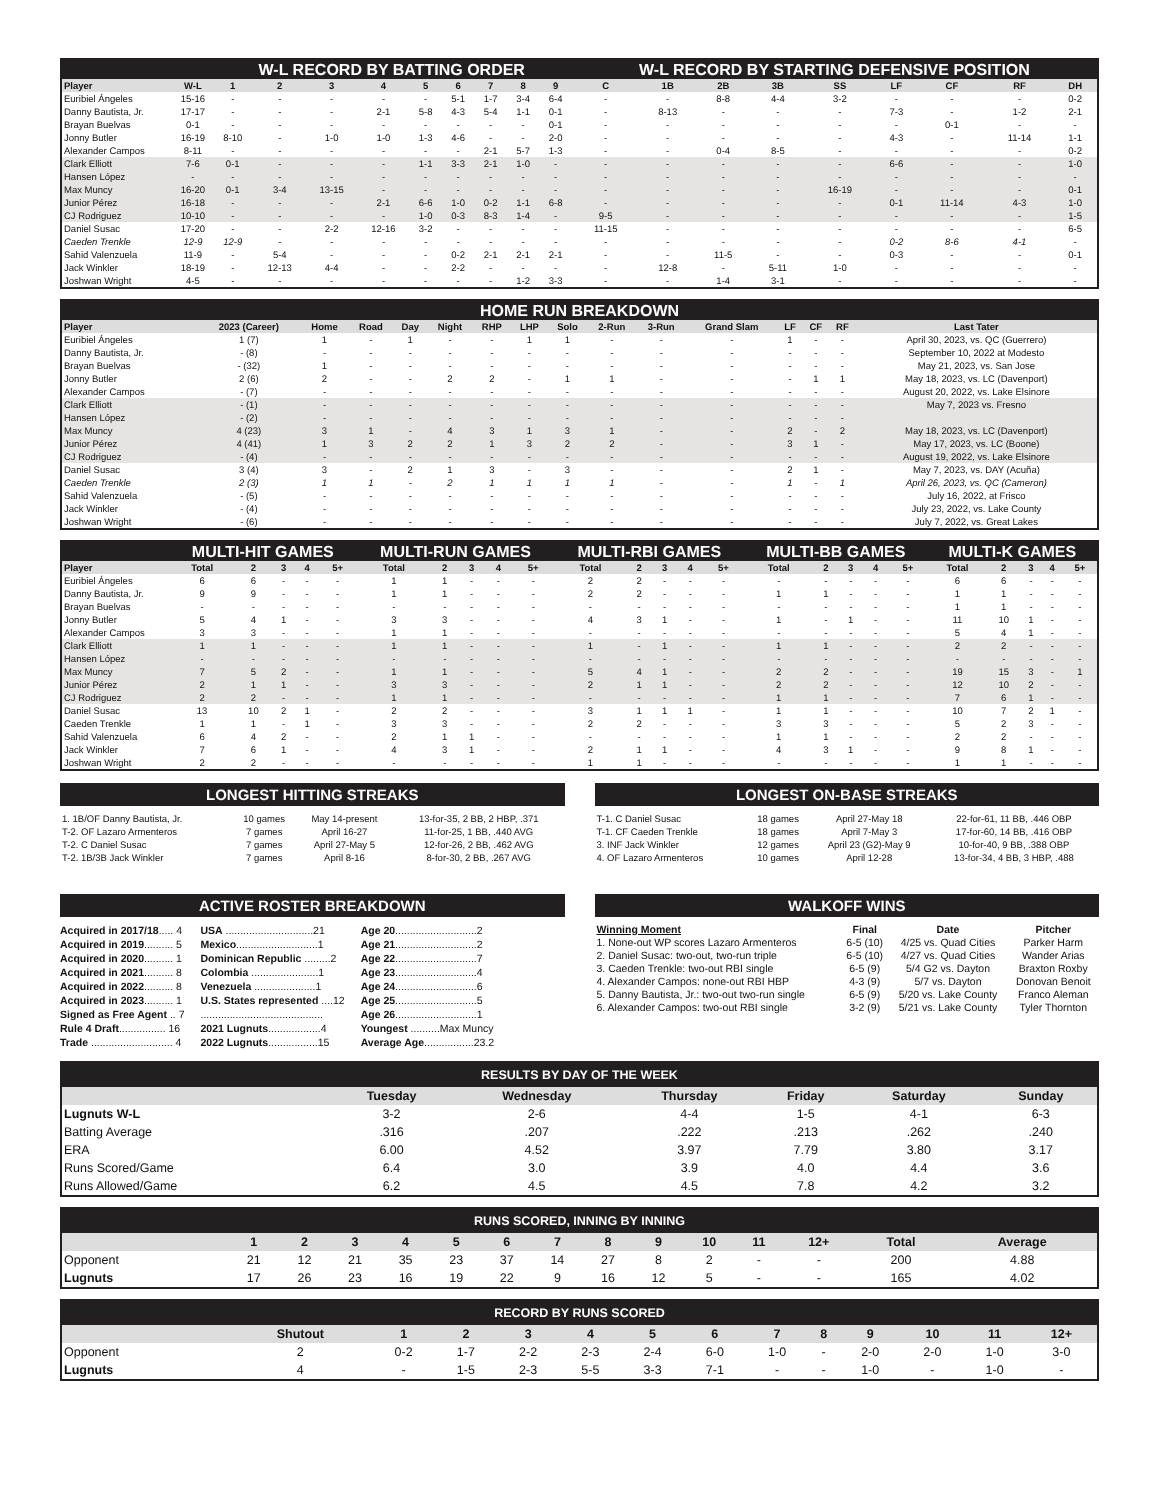| | | W-L RECORD BY BATTING ORDER | | | | | | | | | W-L RECORD BY STARTING DEFENSIVE POSITION | | | | | | | | |
| --- | --- | --- | --- | --- | --- | --- | --- | --- | --- | --- | --- | --- | --- | --- | --- | --- | --- | --- | --- |
| Player | W-L | 1 | 2 | 3 | 4 | 5 | 6 | 7 | 8 | 9 | C | 1B | 2B | 3B | SS | LF | CF | RF | DH |
| Euribiel Ángeles | 15-16 | - | - | - | - | - | 5-1 | 1-7 | 3-4 | 6-4 | - | - | 8-8 | 4-4 | 3-2 | - | - | - | 0-2 |
| Danny Bautista, Jr. | 17-17 | - | - | - | 2-1 | 5-8 | 4-3 | 5-4 | 1-1 | 0-1 | - | 8-13 | - | - | - | 7-3 | - | 1-2 | 2-1 |
| Brayan Buelvas | 0-1 | - | - | - | - | - | - | - | - | 0-1 | - | - | - | - | - | - | 0-1 | - | - |
| Jonny Butler | 16-19 | 8-10 | - | 1-0 | 1-0 | 1-3 | 4-6 | - | - | 2-0 | - | - | - | - | - | 4-3 | - | 11-14 | 1-1 |
| Alexander Campos | 8-11 | - | - | - | - | - | - | 2-1 | 5-7 | 1-3 | - | - | 0-4 | 8-5 | - | - | - | - | 0-2 |
| Clark Elliott | 7-6 | 0-1 | - | - | - | 1-1 | 3-3 | 2-1 | 1-0 | - | - | - | - | - | - | 6-6 | - | - | 1-0 |
| Hansen López | - | - | - | - | - | - | - | - | - | - | - | - | - | - | - | - | - | - | - |
| Max Muncy | 16-20 | 0-1 | 3-4 | 13-15 | - | - | - | - | - | - | - | - | - | - | 16-19 | - | - | - | 0-1 |
| Junior Pérez | 16-18 | - | - | - | 2-1 | 6-6 | 1-0 | 0-2 | 1-1 | 6-8 | - | - | - | - | - | 0-1 | 11-14 | 4-3 | 1-0 |
| CJ Rodriguez | 10-10 | - | - | - | - | 1-0 | 0-3 | 8-3 | 1-4 | - | 9-5 | - | - | - | - | - | - | - | 1-5 |
| Daniel Susac | 17-20 | - | - | 2-2 | 12-16 | 3-2 | - | - | - | - | 11-15 | - | - | - | - | - | - | - | 6-5 |
| Caeden Trenkle | 12-9 | 12-9 | - | - | - | - | - | - | - | - | - | - | - | - | - | 0-2 | 8-6 | 4-1 | - |
| Sahid Valenzuela | 11-9 | - | 5-4 | - | - | - | 0-2 | 2-1 | 2-1 | 2-1 | - | - | 11-5 | - | - | 0-3 | - | - | 0-1 |
| Jack Winkler | 18-19 | - | 12-13 | 4-4 | - | - | 2-2 | - | - | - | - | 12-8 | - | 5-11 | 1-0 | - | - | - | - |
| Joshwan Wright | 4-5 | - | - | - | - | - | - | - | 1-2 | 3-3 | - | - | 1-4 | 3-1 | - | - | - | - | - |
| HOME RUN BREAKDOWN | | | | | | | | | | | | | | | |
| --- | --- | --- | --- | --- | --- | --- | --- | --- | --- | --- | --- | --- | --- | --- | --- |
| Player | 2023 (Career) | Home | Road | Day | Night | RHP | LHP | Solo | 2-Run | 3-Run | Grand Slam | LF | CF | RF | Last Tater |
| Euribiel Ángeles | 1 (7) | 1 | - | 1 | - | - | 1 | 1 | - | - | - | 1 | - | - | April 30, 2023, vs. QC (Guerrero) |
| Danny Bautista, Jr. | - (8) | - | - | - | - | - | - | - | - | - | - | - | - | - | September 10, 2022 at Modesto |
| Brayan Buelvas | - (32) | 1 | - | - | - | - | - | - | - | - | - | - | - | - | May 21, 2023, vs. San Jose |
| Jonny Butler | 2 (6) | 2 | - | - | 2 | 2 | - | 1 | 1 | - | - | - | 1 | 1 | May 18, 2023, vs. LC (Davenport) |
| Alexander Campos | - (7) | - | - | - | - | - | - | - | - | - | - | - | - | - | August 20, 2022, vs. Lake Elsinore |
| Clark Elliott | - (1) | - | - | - | - | - | - | - | - | - | - | - | - | - | May 7, 2023 vs. Fresno |
| Hansen López | - (2) | - | - | - | - | - | - | - | - | - | - | - | - | - | |
| Max Muncy | 4 (23) | 3 | 1 | - | 4 | 3 | 1 | 3 | 1 | - | - | 2 | - | 2 | May 18, 2023, vs. LC (Davenport) |
| Junior Pérez | 4 (41) | 1 | 3 | 2 | 2 | 1 | 3 | 2 | 2 | - | - | 3 | 1 | - | May 17, 2023, vs. LC (Boone) |
| CJ Rodriguez | - (4) | - | - | - | - | - | - | - | - | - | - | - | - | - | August 19, 2022, vs. Lake Elsinore |
| Daniel Susac | 3 (4) | 3 | - | 2 | 1 | 3 | - | 3 | - | - | - | 2 | 1 | - | May 7, 2023, vs. DAY (Acuña) |
| Caeden Trenkle | 2 (3) | 1 | 1 | - | 2 | 1 | 1 | 1 | 1 | - | - | 1 | - | 1 | April 26, 2023, vs. QC (Cameron) |
| Sahid Valenzuela | - (5) | - | - | - | - | - | - | - | - | - | - | - | - | - | July 16, 2022, at Frisco |
| Jack Winkler | - (4) | - | - | - | - | - | - | - | - | - | - | - | - | - | July 23, 2022, vs. Lake County |
| Joshwan Wright | - (6) | - | - | - | - | - | - | - | - | - | - | - | - | - | July 7, 2022, vs. Great Lakes |
| | MULTI-HIT GAMES | | | | | MULTI-RUN GAMES | | | | | MULTI-RBI GAMES | | | | | MULTI-BB GAMES | | | | | MULTI-K GAMES | | | | |
| --- | --- | --- | --- | --- | --- | --- | --- | --- | --- | --- | --- | --- | --- | --- | --- | --- | --- | --- | --- | --- | --- | --- | --- | --- | --- |
| Player | Total | 2 | 3 | 4 | 5+ | Total | 2 | 3 | 4 | 5+ | Total | 2 | 3 | 4 | 5+ | Total | 2 | 3 | 4 | 5+ | Total | 2 | 3 | 4 | 5+ |
| Euribiel Ángeles | 6 | 6 | - | - | - | 1 | 1 | - | - | - | 2 | 2 | - | - | - | - | - | - | - | - | 6 | 6 | - | - | - |
| Danny Bautista, Jr. | 9 | 9 | - | - | - | 1 | 1 | - | - | - | 2 | 2 | - | - | - | 1 | 1 | - | - | - | 1 | 1 | - | - | - |
| Brayan Buelvas | - | - | - | - | - | - | - | - | - | - | - | - | - | - | - | - | - | - | - | - | 1 | 1 | - | - | - |
| Jonny Butler | 5 | 4 | 1 | - | - | 3 | 3 | - | - | - | 4 | 3 | 1 | - | - | 1 | - | 1 | - | - | 11 | 10 | 1 | - | - |
| Alexander Campos | 3 | 3 | - | - | - | 1 | 1 | - | - | - | - | - | - | - | - | - | - | - | - | - | 5 | 4 | 1 | - | - |
| Clark Elliott | 1 | 1 | - | - | - | 1 | 1 | - | - | - | 1 | - | 1 | - | - | 1 | 1 | - | - | - | 2 | 2 | - | - | - |
| Hansen López | - | - | - | - | - | - | - | - | - | - | - | - | - | - | - | - | - | - | - | - | - | - | - | - | - |
| Max Muncy | 7 | 5 | 2 | - | - | 1 | 1 | - | - | - | 5 | 4 | 1 | - | - | 2 | 2 | - | - | - | 19 | 15 | 3 | - | 1 |
| Junior Pérez | 2 | 1 | 1 | - | - | 3 | 3 | - | - | - | 2 | 1 | 1 | - | - | 2 | 2 | - | - | - | 12 | 10 | 2 | - | - |
| CJ Rodriguez | 2 | 2 | - | - | - | 1 | 1 | - | - | - | - | - | - | - | - | 1 | 1 | - | - | - | 7 | 6 | 1 | - | - |
| Daniel Susac | 13 | 10 | 2 | 1 | - | 2 | 2 | - | - | - | 3 | 1 | 1 | 1 | - | 1 | 1 | - | - | - | 10 | 7 | 2 | 1 | - |
| Caeden Trenkle | 1 | 1 | - | 1 | - | 3 | 3 | - | - | - | 2 | 2 | - | - | - | 3 | 3 | - | - | - | 5 | 2 | 3 | - | - |
| Sahid Valenzuela | 6 | 4 | 2 | - | - | 2 | 1 | 1 | - | - | - | - | - | - | - | 1 | 1 | - | - | - | 2 | 2 | - | - | - |
| Jack Winkler | 7 | 6 | 1 | - | - | 4 | 3 | 1 | - | - | 2 | 1 | 1 | - | - | 4 | 3 | 1 | - | - | 9 | 8 | 1 | - | - |
| Joshwan Wright | 2 | 2 | - | - | - | - | - | - | - | - | 1 | 1 | - | - | - | - | - | - | - | - | 1 | 1 | - | - | - |
LONGEST HITTING STREAKS
| 1. 1B/OF Danny Bautista, Jr. | 10 games | May 14-present | 13-for-35, 2 BB, 2 HBP, .371 |
| T-2. OF Lazaro Armenteros | 7 games | April 16-27 | 11-for-25, 1 BB, .440 AVG |
| T-2. C Daniel Susac | 7 games | April 27-May 5 | 12-for-26, 2 BB, .462 AVG |
| T-2. 1B/3B Jack Winkler | 7 games | April 8-16 | 8-for-30, 2 BB, .267 AVG |
LONGEST ON-BASE STREAKS
| T-1. C Daniel Susac | 18 games | April 27-May 18 | 22-for-61, 11 BB, .446 OBP |
| T-1. CF Caeden Trenkle | 18 games | April 7-May 3 | 17-for-60, 14 BB, .416 OBP |
| 3. INF Jack Winkler | 12 games | April 23 (G2)-May 9 | 10-for-40, 9 BB, .388 OBP |
| 4. OF Lazaro Armenteros | 10 games | April 12-28 | 13-for-34, 4 BB, 3 HBP, .488 |
ACTIVE ROSTER BREAKDOWN
Acquired in 2017/18..... 4
Acquired in 2019.......... 5
Acquired in 2020.......... 1
Acquired in 2021.......... 8
Acquired in 2022.......... 8
Acquired in 2023.......... 1
Signed as Free Agent .. 7
Rule 4 Draft................ 16
Trade ............................ 4
USA ..............................21
Mexico............................1
Dominican Republic .........2
Colombia .......................1
Venezuela .....................1
U.S. States represented ....12
..........................................
2021 Lugnuts..................4
2022 Lugnuts.................15
Age 20............................2
Age 21............................2
Age 22............................7
Age 23............................4
Age 24............................6
Age 25............................5
Age 26............................1
Youngest ..........Max Muncy
Average Age.................23.2
WALKOFF WINS
| Winning Moment | Final | Date | Pitcher |
| --- | --- | --- | --- |
| 1. None-out WP scores Lazaro Armenteros | 6-5 (10) | 4/25 vs. Quad Cities | Parker Harm |
| 2. Daniel Susac: two-out, two-run triple | 6-5 (10) | 4/27 vs. Quad Cities | Wander Arias |
| 3. Caeden Trenkle: two-out RBI single | 6-5 (9) | 5/4 G2 vs. Dayton | Braxton Roxby |
| 4. Alexander Campos: none-out RBI HBP | 4-3 (9) | 5/7 vs. Dayton | Donovan Benoit |
| 5. Danny Bautista, Jr.: two-out two-run single | 6-5 (9) | 5/20 vs. Lake County | Franco Aleman |
| 6. Alexander Campos: two-out RBI single | 3-2 (9) | 5/21 vs. Lake County | Tyler Thornton |
| RESULTS BY DAY OF THE WEEK | | | | | | |
| --- | --- | --- | --- | --- | --- | --- |
| | Tuesday | Wednesday | Thursday | Friday | Saturday | Sunday |
| Lugnuts W-L | 3-2 | 2-6 | 4-4 | 1-5 | 4-1 | 6-3 |
| Batting Average | .316 | .207 | .222 | .213 | .262 | .240 |
| ERA | 6.00 | 4.52 | 3.97 | 7.79 | 3.80 | 3.17 |
| Runs Scored/Game | 6.4 | 3.0 | 3.9 | 4.0 | 4.4 | 3.6 |
| Runs Allowed/Game | 6.2 | 4.5 | 4.5 | 7.8 | 4.2 | 3.2 |
| RUNS SCORED, INNING BY INNING | | | | | | | | | | | | | | |
| --- | --- | --- | --- | --- | --- | --- | --- | --- | --- | --- | --- | --- | --- | --- |
| | 1 | 2 | 3 | 4 | 5 | 6 | 7 | 8 | 9 | 10 | 11 | 12+ | Total | Average |
| Opponent | 21 | 12 | 21 | 35 | 23 | 37 | 14 | 27 | 8 | 2 | - | - | 200 | 4.88 |
| Lugnuts | 17 | 26 | 23 | 16 | 19 | 22 | 9 | 16 | 12 | 5 | - | - | 165 | 4.02 |
| RECORD BY RUNS SCORED | | | | | | | | | | | | | |
| --- | --- | --- | --- | --- | --- | --- | --- | --- | --- | --- | --- | --- | --- |
| | Shutout | 1 | 2 | 3 | 4 | 5 | 6 | 7 | 8 | 9 | 10 | 11 | 12+ |
| Opponent | 2 | 0-2 | 1-7 | 2-2 | 2-3 | 2-4 | 6-0 | 1-0 | - | 2-0 | 2-0 | 1-0 | 3-0 |
| Lugnuts | 4 | - | 1-5 | 2-3 | 5-5 | 3-3 | 7-1 | - | - | 1-0 | - | 1-0 | - |